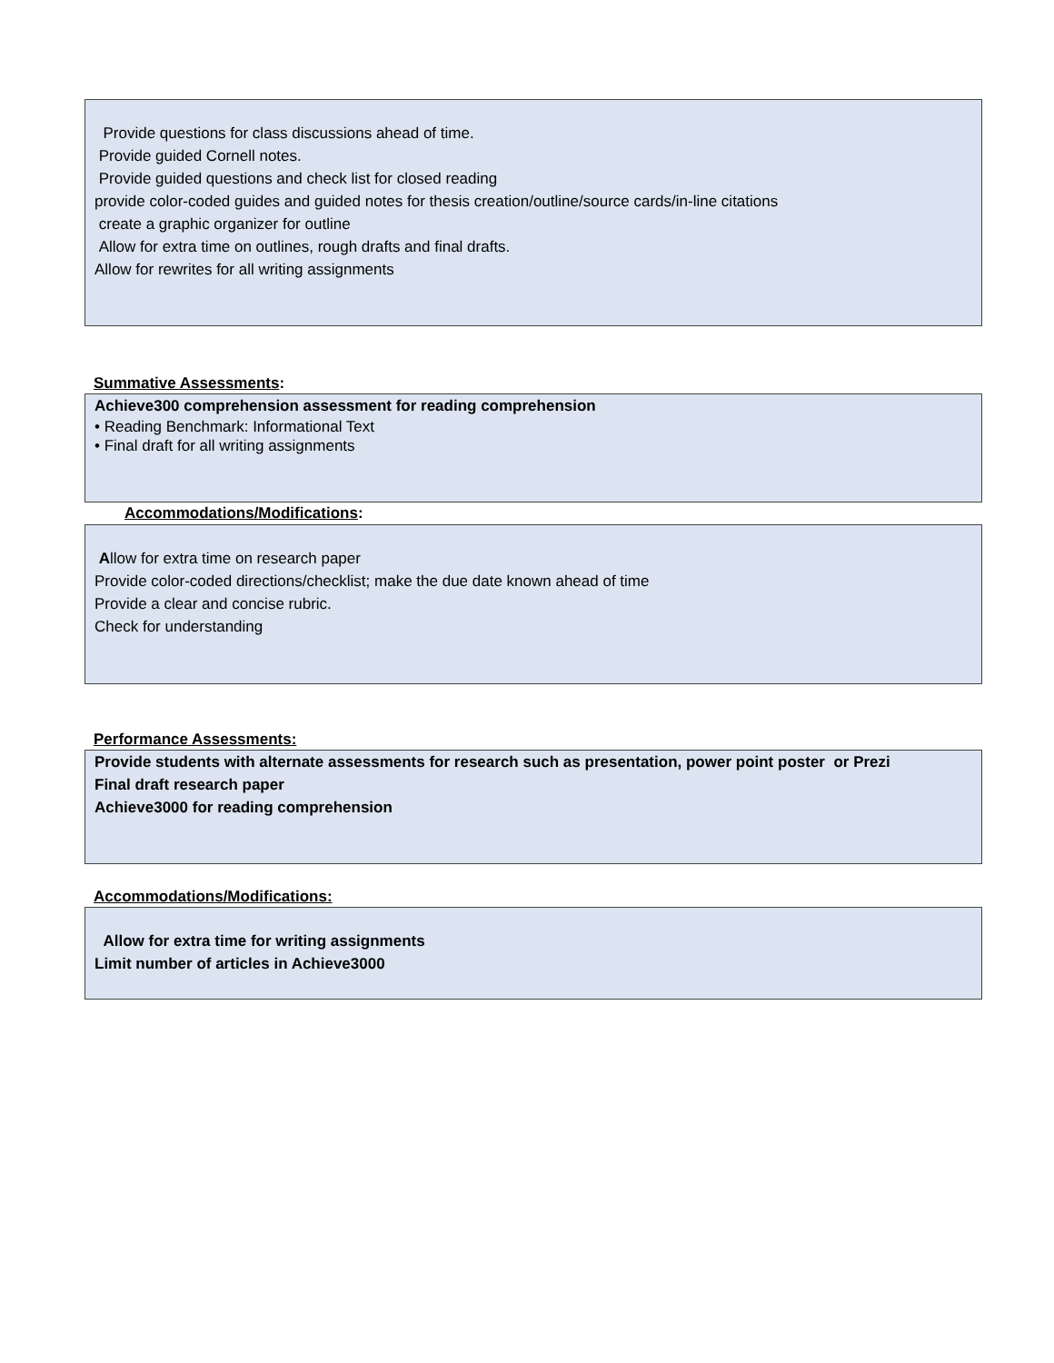Provide questions for class discussions ahead of time.
Provide guided Cornell notes.
Provide guided questions and check list for closed reading
provide color-coded guides and guided notes for thesis creation/outline/source cards/in-line citations
create a graphic organizer for outline
Allow for extra time on outlines, rough drafts and final drafts.
Allow for rewrites for all writing assignments
Summative Assessments:
Achieve300 comprehension assessment for reading comprehension
• Reading Benchmark: Informational Text
• Final draft for all writing assignments
Accommodations/Modifications:
Allow for extra time on research paper
Provide color-coded directions/checklist; make the due date known ahead of time
Provide a clear and concise rubric.
Check for understanding
Performance Assessments:
Provide students with alternate assessments for research such as presentation, power point poster or Prezi
Final draft research paper
Achieve3000 for reading comprehension
Accommodations/Modifications:
Allow for extra time for writing assignments
Limit number of articles in Achieve3000